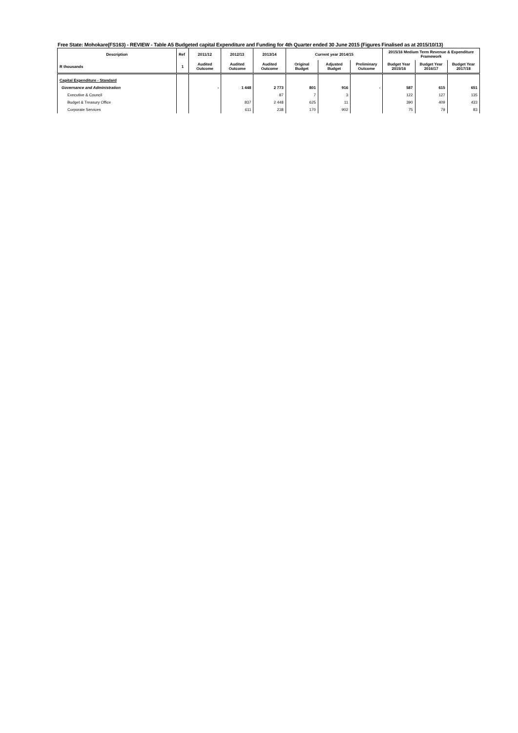Free State: Mohokare(FS163) - REVIEW - Table A5 Budgeted capital Expenditure and Funding for 4th Quarter ended 30 June 2015 (Figures Finalised as at 2015/10/13)
| Description | Ref | 2011/12 | 2012/13 | 2013/14 | Current year 2014/15 | | | 2015/16 Medium Term Revenue & Expenditure Framework | | |
| --- | --- | --- | --- | --- | --- | --- | --- | --- | --- | --- |
| R thousands | 1 | Audited Outcome | Audited Outcome | Audited Outcome | Original Budget | Adjusted Budget | Preliminary Outcome | Budget Year 2015/16 | Budget Year 2016/17 | Budget Year 2017/18 |
| Capital Expenditure - Standard | | | | | | | | | | |
| Governance and Administration | | - | 1 448 | 2 773 | 801 | 916 | - | 587 | 615 | 651 |
| Executive & Council | | | | 87 | 7 | 3 | | 122 | 127 | 135 |
| Budget & Treasury Office | | | 837 | 2 448 | 625 | 11 | | 390 | 409 | 433 |
| Corporate Services | | | 611 | 238 | 170 | 902 | | 75 | 79 | 83 |